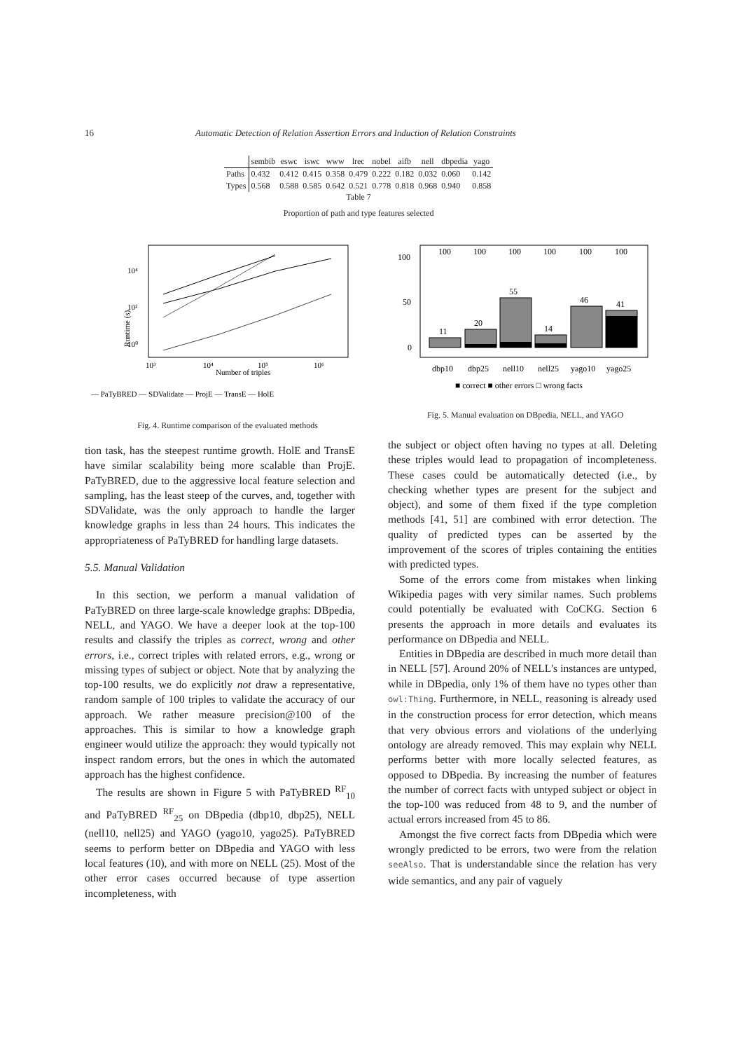16 Automatic Detection of Relation Assertion Errors and Induction of Relation Constraints
| | sembib | eswc | iswc | www | lrec | nobel | aifb | nell | dbpedia | yago |
| --- | --- | --- | --- | --- | --- | --- | --- | --- | --- | --- |
| Paths | 0.432 | 0.412 | 0.415 | 0.358 | 0.479 | 0.222 | 0.182 | 0.032 | 0.060 | 0.142 |
| Types | 0.568 | 0.588 | 0.585 | 0.642 | 0.521 | 0.778 | 0.818 | 0.968 | 0.940 | 0.858 |
Table 7
Proportion of path and type features selected
Runtime (s)
10⁴
10²
10⁰
10³
10⁴
10⁵
10⁶
Number of triples
— PaTyBRED — SDValidate — ProjE — TransE — HolE
Fig. 4. Runtime comparison of the evaluated methods
100
50
0
100
100
100
100
100
100
11
20
55
14
46
41
dbp10
dbp25
nell10
nell25
yago10
yago25
■ correct ■ other errors □ wrong facts
Fig. 5. Manual evaluation on DBpedia, NELL, and YAGO
tion task, has the steepest runtime growth. HolE and TransE have similar scalability being more scalable than ProjE. PaTyBRED, due to the aggressive local feature selection and sampling, has the least steep of the curves, and, together with SDValidate, was the only approach to handle the larger knowledge graphs in less than 24 hours. This indicates the appropriateness of PaTyBRED for handling large datasets.
5.5. Manual Validation
In this section, we perform a manual validation of PaTyBRED on three large-scale knowledge graphs: DBpedia, NELL, and YAGO. We have a deeper look at the top-100 results and classify the triples as correct, wrong and other errors, i.e., correct triples with related errors, e.g., wrong or missing types of subject or object. Note that by analyzing the top-100 results, we do explicitly not draw a representative, random sample of 100 triples to validate the accuracy of our approach. We rather measure precision@100 of the approaches. This is similar to how a knowledge graph engineer would utilize the approach: they would typically not inspect random errors, but the ones in which the automated approach has the highest confidence.
The results are shown in Figure 5 with PaTyBRED <sup>RF</sup><sub>10</sub> and PaTyBRED <sup>RF</sup><sub>25</sub> on DBpedia (dbp10, dbp25), NELL (nell10, nell25) and YAGO (yago10, yago25). PaTyBRED seems to perform better on DBpedia and YAGO with less local features (10), and with more on NELL (25). Most of the other error cases occurred because of type assertion incompleteness, with
the subject or object often having no types at all. Deleting these triples would lead to propagation of incompleteness. These cases could be automatically detected (i.e., by checking whether types are present for the subject and object), and some of them fixed if the type completion methods [41, 51] are combined with error detection. The quality of predicted types can be asserted by the improvement of the scores of triples containing the entities with predicted types.
Some of the errors come from mistakes when linking Wikipedia pages with very similar names. Such problems could potentially be evaluated with CoCKG. Section 6 presents the approach in more details and evaluates its performance on DBpedia and NELL.
Entities in DBpedia are described in much more detail than in NELL [57]. Around 20% of NELL's instances are untyped, while in DBpedia, only 1% of them have no types other than owl:Thing. Furthermore, in NELL, reasoning is already used in the construction process for error detection, which means that very obvious errors and violations of the underlying ontology are already removed. This may explain why NELL performs better with more locally selected features, as opposed to DBpedia. By increasing the number of features the number of correct facts with untyped subject or object in the top-100 was reduced from 48 to 9, and the number of actual errors increased from 45 to 86.
Amongst the five correct facts from DBpedia which were wrongly predicted to be errors, two were from the relation seeAlso. That is understandable since the relation has very wide semantics, and any pair of vaguely